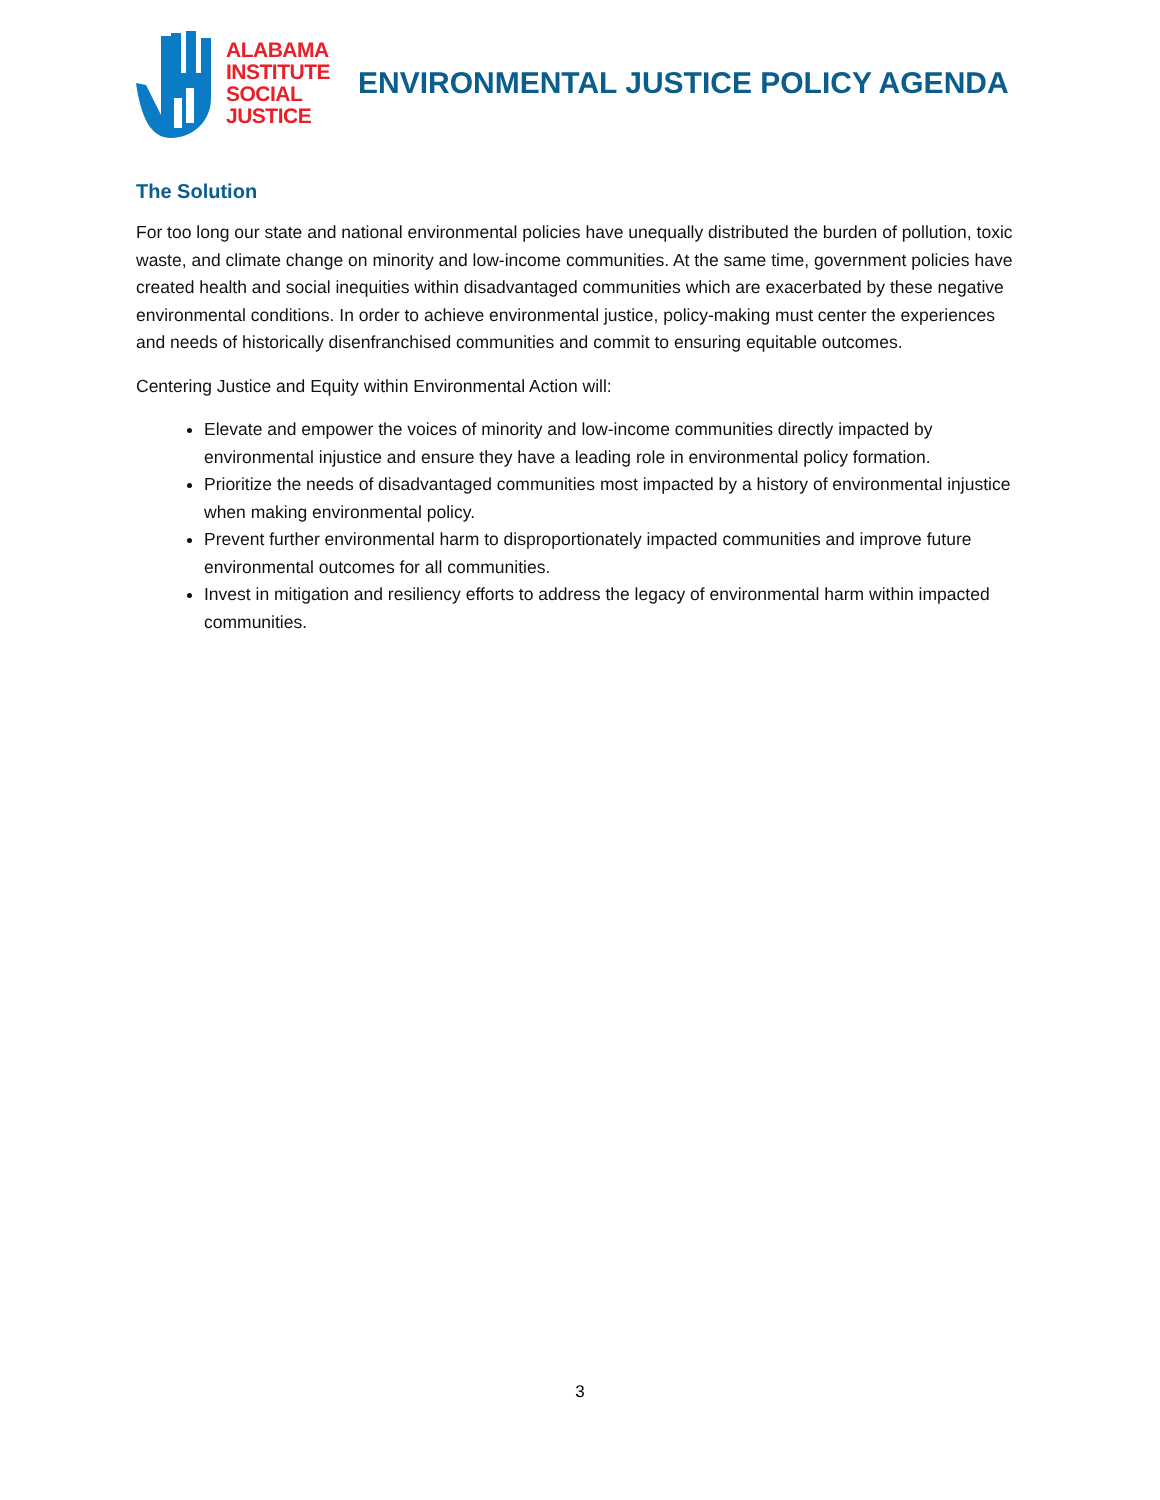ALABAMA
INSTITUTE
SOCIAL
JUSTICE
ENVIRONMENTAL JUSTICE POLICY AGENDA
The Solution
For too long our state and national environmental policies have unequally distributed the burden of pollution, toxic waste, and climate change on minority and low-income communities. At the same time, government policies have created health and social inequities within disadvantaged communities which are exacerbated by these negative environmental conditions. In order to achieve environmental justice, policy-making must center the experiences and needs of historically disenfranchised communities and commit to ensuring equitable outcomes.
Centering Justice and Equity within Environmental Action will:
Elevate and empower the voices of minority and low-income communities directly impacted by environmental injustice and ensure they have a leading role in environmental policy formation.
Prioritize the needs of disadvantaged communities most impacted by a history of environmental injustice when making environmental policy.
Prevent further environmental harm to disproportionately impacted communities and improve future environmental outcomes for all communities.
Invest in mitigation and resiliency efforts to address the legacy of environmental harm within impacted communities.
3